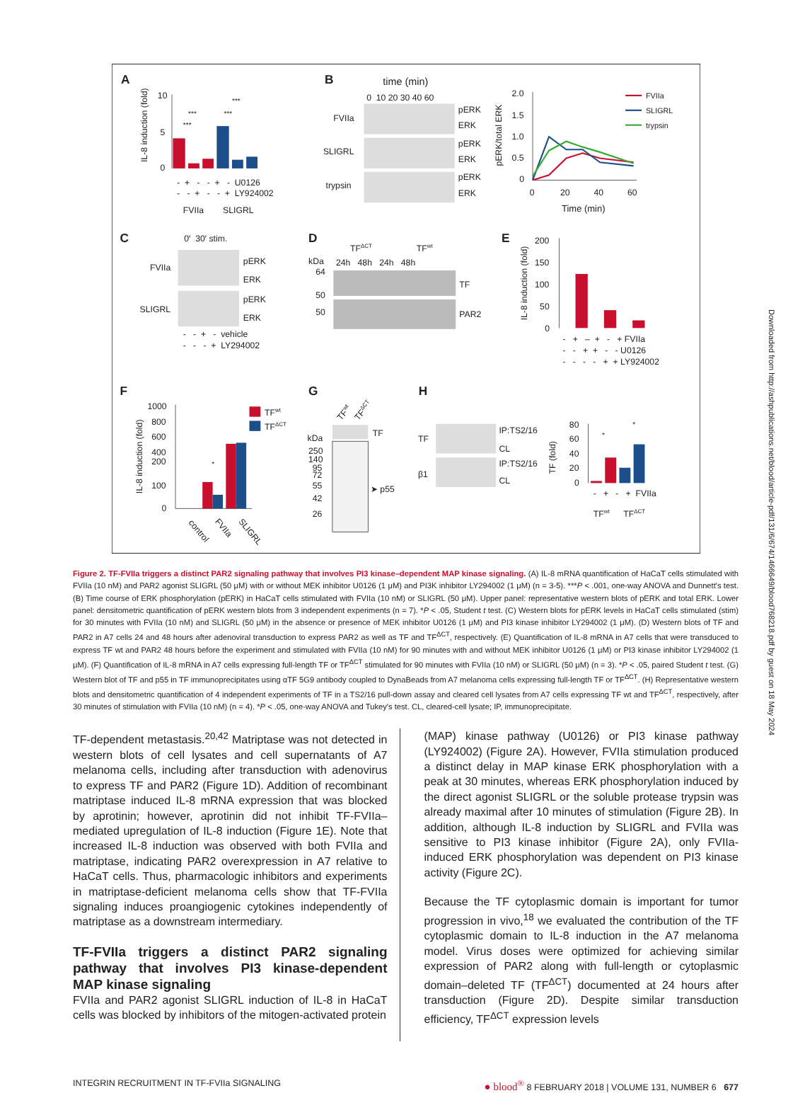A
IL-8 induction (fold)
10
5
0
***
***
***
***
- + - - + - U0126
- - + - - + LY924002
FVIIa
SLIGRL
B
time (min)
0 10 20 30 40 60
FVIIa
SLIGRL
trypsin
pERK
ERK
pERK
ERK
pERK
ERK
pERK/total ERK
2.0
1.5
1.0
0.5
0
0
20
40
60
Time (min)
FVIIa
SLIGRL
trypsin
C
0′ 30′ stim.
FVIIa
SLIGRL
pERK
ERK
pERK
ERK
- - + - vehicle
- - - + LY294002
D
TFΔCT
TFwt
kDa
24h 48h 24h 48h
64
50
50
TF
PAR2
E
IL-8 induction (fold)
200
150
100
50
0
- + – + - + FVIIa
- - + + - - U0126
- - - - + + LY924002
F
IL-8 induction (fold)
1000
800
600
400
200
100
0
*
TFwt
TFΔCT
control
FVIIa
SLIGRL
G
TFwt
TFΔCT
TF
kDa
250
140
95
72
55
42
26
➤ p55
H
TF
β1
IP:TS2/16
CL
IP:TS2/16
CL
TF (fold)
80
60
40
20
0
*
*
- + - + FVIIa
TFwt
TFΔCT
Figure 2. TF-FVIIa triggers a distinct PAR2 signaling pathway that involves PI3 kinase–dependent MAP kinase signaling. (A) IL-8 mRNA quantification of HaCaT cells stimulated with FVIIa (10 nM) and PAR2 agonist SLIGRL (50 μM) with or without MEK inhibitor U0126 (1 μM) and PI3K inhibitor LY294002 (1 μM) (n = 3-5). ***P < .001, one-way ANOVA and Dunnett's test. (B) Time course of ERK phosphorylation (pERK) in HaCaT cells stimulated with FVIIa (10 nM) or SLIGRL (50 μM). Upper panel: representative western blots of pERK and total ERK. Lower panel: densitometric quantification of pERK western blots from 3 independent experiments (n = 7). *P < .05, Student t test. (C) Western blots for pERK levels in HaCaT cells stimulated (stim) for 30 minutes with FVIIa (10 nM) and SLIGRL (50 μM) in the absence or presence of MEK inhibitor U0126 (1 μM) and PI3 kinase inhibitor LY294002 (1 μM). (D) Western blots of TF and PAR2 in A7 cells 24 and 48 hours after adenoviral transduction to express PAR2 as well as TF and TF<sup>ΔCT</sup>, respectively. (E) Quantification of IL-8 mRNA in A7 cells that were transduced to express TF wt and PAR2 48 hours before the experiment and stimulated with FVIIa (10 nM) for 90 minutes with and without MEK inhibitor U0126 (1 μM) or PI3 kinase inhibitor LY294002 (1 μM). (F) Quantification of IL-8 mRNA in A7 cells expressing full-length TF or TF<sup>ΔCT</sup> stimulated for 90 minutes with FVIIa (10 nM) or SLIGRL (50 μM) (n = 3). *P < .05, paired Student t test. (G) Western blot of TF and p55 in TF immunoprecipitates using αTF 5G9 antibody coupled to DynaBeads from A7 melanoma cells expressing full-length TF or TF<sup>ΔCT</sup>. (H) Representative western blots and densitometric quantification of 4 independent experiments of TF in a TS2/16 pull-down assay and cleared cell lysates from A7 cells expressing TF wt and TF<sup>ΔCT</sup>, respectively, after 30 minutes of stimulation with FVIIa (10 nM) (n = 4). *P < .05, one-way ANOVA and Tukey's test. CL, cleared-cell lysate; IP, immunoprecipitate.
TF-dependent metastasis.<sup>20,42</sup> Matriptase was not detected in western blots of cell lysates and cell supernatants of A7 melanoma cells, including after transduction with adenovirus to express TF and PAR2 (Figure 1D). Addition of recombinant matriptase induced IL-8 mRNA expression that was blocked by aprotinin; however, aprotinin did not inhibit TF-FVIIa–mediated upregulation of IL-8 induction (Figure 1E). Note that increased IL-8 induction was observed with both FVIIa and matriptase, indicating PAR2 overexpression in A7 relative to HaCaT cells. Thus, pharmacologic inhibitors and experiments in matriptase-deficient melanoma cells show that TF-FVIIa signaling induces proangiogenic cytokines independently of matriptase as a downstream intermediary.
TF-FVIIa triggers a distinct PAR2 signaling pathway that involves PI3 kinase-dependent MAP kinase signaling
FVIIa and PAR2 agonist SLIGRL induction of IL-8 in HaCaT cells was blocked by inhibitors of the mitogen-activated protein
(MAP) kinase pathway (U0126) or PI3 kinase pathway (LY924002) (Figure 2A). However, FVIIa stimulation produced a distinct delay in MAP kinase ERK phosphorylation with a peak at 30 minutes, whereas ERK phosphorylation induced by the direct agonist SLIGRL or the soluble protease trypsin was already maximal after 10 minutes of stimulation (Figure 2B). In addition, although IL-8 induction by SLIGRL and FVIIa was sensitive to PI3 kinase inhibitor (Figure 2A), only FVIIa-induced ERK phosphorylation was dependent on PI3 kinase activity (Figure 2C).
Because the TF cytoplasmic domain is important for tumor progression in vivo,<sup>18</sup> we evaluated the contribution of the TF cytoplasmic domain to IL-8 induction in the A7 melanoma model. Virus doses were optimized for achieving similar expression of PAR2 along with full-length or cytoplasmic domain–deleted TF (TF<sup>ΔCT</sup>) documented at 24 hours after transduction (Figure 2D). Despite similar transduction efficiency, TF<sup>ΔCT</sup> expression levels
INTEGRIN RECRUITMENT IN TF-FVIIa SIGNALING ● blood<sup>®</sup> 8 FEBRUARY 2018 | VOLUME 131, NUMBER 6 677
Downloaded from http://ashpublications.net/blood/article-pdf/131/6/674/1466649/blood768218.pdf by guest on 18 May 2024